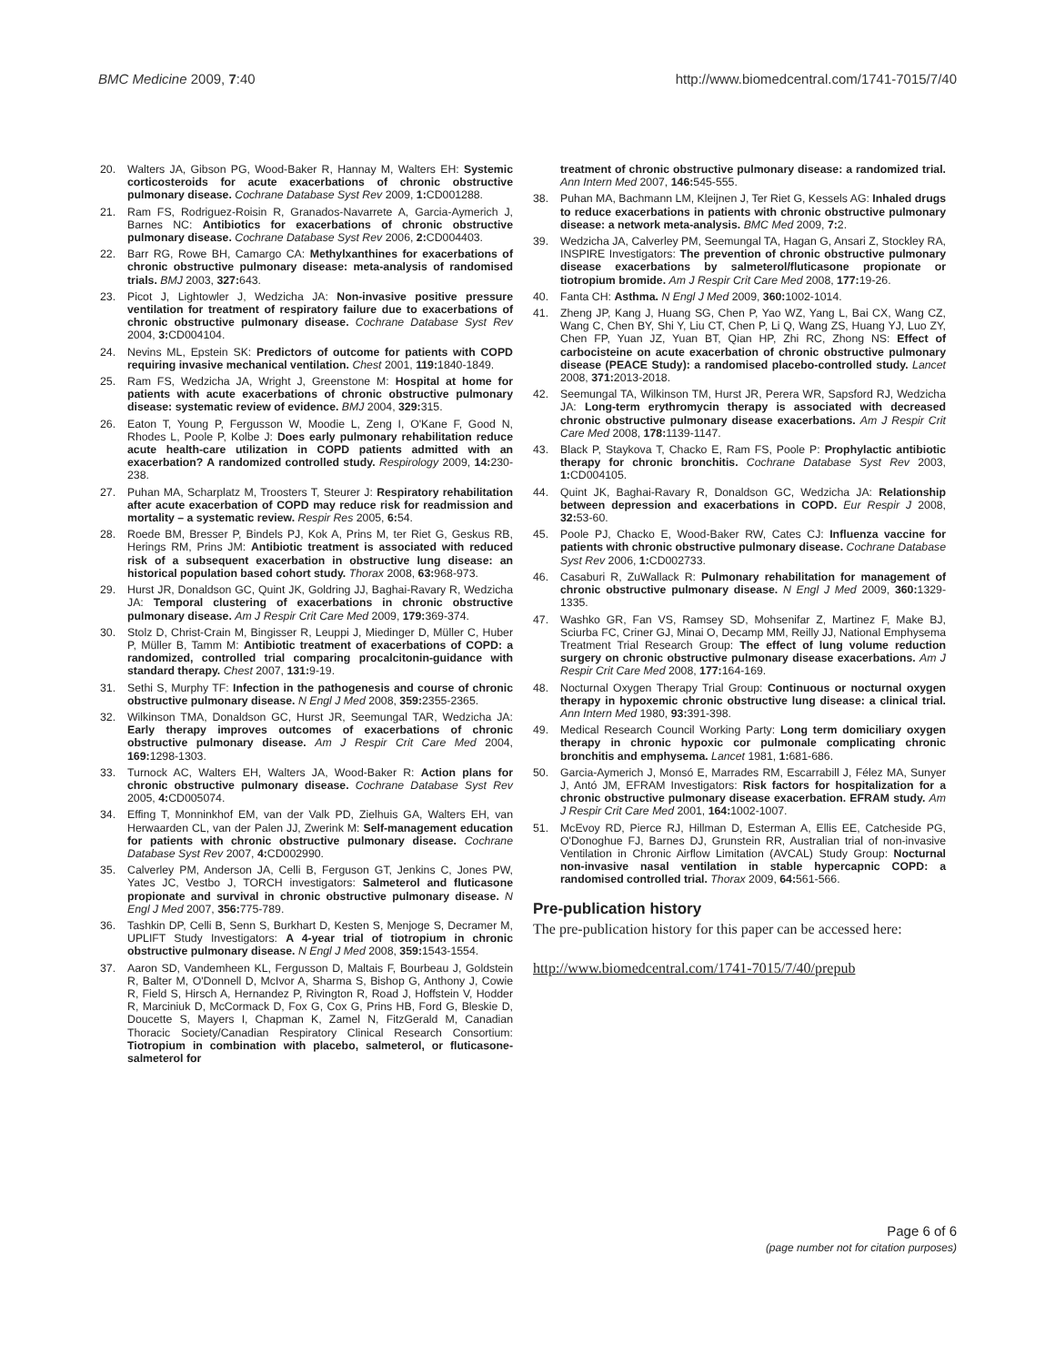BMC Medicine 2009, 7:40 http://www.biomedcentral.com/1741-7015/7/40
20. Walters JA, Gibson PG, Wood-Baker R, Hannay M, Walters EH: Systemic corticosteroids for acute exacerbations of chronic obstructive pulmonary disease. Cochrane Database Syst Rev 2009, 1: CD001288.
21. Ram FS, Rodriguez-Roisin R, Granados-Navarrete A, Garcia-Aymerich J, Barnes NC: Antibiotics for exacerbations of chronic obstructive pulmonary disease. Cochrane Database Syst Rev 2006, 2: CD004403.
22. Barr RG, Rowe BH, Camargo CA: Methylxanthines for exacerbations of chronic obstructive pulmonary disease: meta-analysis of randomised trials. BMJ 2003, 327: 643.
23. Picot J, Lightowler J, Wedzicha JA: Non-invasive positive pressure ventilation for treatment of respiratory failure due to exacerbations of chronic obstructive pulmonary disease. Cochrane Database Syst Rev 2004, 3: CD004104.
24. Nevins ML, Epstein SK: Predictors of outcome for patients with COPD requiring invasive mechanical ventilation. Chest 2001, 119: 1840-1849.
25. Ram FS, Wedzicha JA, Wright J, Greenstone M: Hospital at home for patients with acute exacerbations of chronic obstructive pulmonary disease: systematic review of evidence. BMJ 2004, 329: 315.
26. Eaton T, Young P, Fergusson W, Moodie L, Zeng I, O'Kane F, Good N, Rhodes L, Poole P, Kolbe J: Does early pulmonary rehabilitation reduce acute health-care utilization in COPD patients admitted with an exacerbation? A randomized controlled study. Respirology 2009, 14: 230-238.
27. Puhan MA, Scharplatz M, Troosters T, Steurer J: Respiratory rehabilitation after acute exacerbation of COPD may reduce risk for readmission and mortality – a systematic review. Respir Res 2005, 6: 54.
28. Roede BM, Bresser P, Bindels PJ, Kok A, Prins M, ter Riet G, Geskus RB, Herings RM, Prins JM: Antibiotic treatment is associated with reduced risk of a subsequent exacerbation in obstructive lung disease: an historical population based cohort study. Thorax 2008, 63: 968-973.
29. Hurst JR, Donaldson GC, Quint JK, Goldring JJ, Baghai-Ravary R, Wedzicha JA: Temporal clustering of exacerbations in chronic obstructive pulmonary disease. Am J Respir Crit Care Med 2009, 179: 369-374.
30. Stolz D, Christ-Crain M, Bingisser R, Leuppi J, Miedinger D, Müller C, Huber P, Müller B, Tamm M: Antibiotic treatment of exacerbations of COPD: a randomized, controlled trial comparing procalcitonin-guidance with standard therapy. Chest 2007, 131: 9-19.
31. Sethi S, Murphy TF: Infection in the pathogenesis and course of chronic obstructive pulmonary disease. N Engl J Med 2008, 359: 2355-2365.
32. Wilkinson TMA, Donaldson GC, Hurst JR, Seemungal TAR, Wedzicha JA: Early therapy improves outcomes of exacerbations of chronic obstructive pulmonary disease. Am J Respir Crit Care Med 2004, 169: 1298-1303.
33. Turnock AC, Walters EH, Walters JA, Wood-Baker R: Action plans for chronic obstructive pulmonary disease. Cochrane Database Syst Rev 2005, 4: CD005074.
34. Effing T, Monninkhof EM, van der Valk PD, Zielhuis GA, Walters EH, van Herwaarden CL, van der Palen JJ, Zwerink M: Self-management education for patients with chronic obstructive pulmonary disease. Cochrane Database Syst Rev 2007, 4: CD002990.
35. Calverley PM, Anderson JA, Celli B, Ferguson GT, Jenkins C, Jones PW, Yates JC, Vestbo J, TORCH investigators: Salmeterol and fluticasone propionate and survival in chronic obstructive pulmonary disease. N Engl J Med 2007, 356: 775-789.
36. Tashkin DP, Celli B, Senn S, Burkhart D, Kesten S, Menjoge S, Decramer M, UPLIFT Study Investigators: A 4-year trial of tiotropium in chronic obstructive pulmonary disease. N Engl J Med 2008, 359: 1543-1554.
37. Aaron SD, Vandemheen KL, Fergusson D, Maltais F, Bourbeau J, Goldstein R, Balter M, O'Donnell D, McIvor A, Sharma S, Bishop G, Anthony J, Cowie R, Field S, Hirsch A, Hernandez P, Rivington R, Road J, Hoffstein V, Hodder R, Marciniuk D, McCormack D, Fox G, Cox G, Prins HB, Ford G, Bleskie D, Doucette S, Mayers I, Chapman K, Zamel N, FitzGerald M, Canadian Thoracic Society/Canadian Respiratory Clinical Research Consortium: Tiotropium in combination with placebo, salmeterol, or fluticasone-salmeterol for
treatment of chronic obstructive pulmonary disease: a randomized trial. Ann Intern Med 2007, 146: 545-555.
38. Puhan MA, Bachmann LM, Kleijnen J, Ter Riet G, Kessels AG: Inhaled drugs to reduce exacerbations in patients with chronic obstructive pulmonary disease: a network meta-analysis. BMC Med 2009, 7: 2.
39. Wedzicha JA, Calverley PM, Seemungal TA, Hagan G, Ansari Z, Stockley RA, INSPIRE Investigators: The prevention of chronic obstructive pulmonary disease exacerbations by salmeterol/fluticasone propionate or tiotropium bromide. Am J Respir Crit Care Med 2008, 177: 19-26.
40. Fanta CH: Asthma. N Engl J Med 2009, 360: 1002-1014.
41. Zheng JP, Kang J, Huang SG, Chen P, Yao WZ, Yang L, Bai CX, Wang CZ, Wang C, Chen BY, Shi Y, Liu CT, Chen P, Li Q, Wang ZS, Huang YJ, Luo ZY, Chen FP, Yuan JZ, Yuan BT, Qian HP, Zhi RC, Zhong NS: Effect of carbocisteine on acute exacerbation of chronic obstructive pulmonary disease (PEACE Study): a randomised placebo-controlled study. Lancet 2008, 371: 2013-2018.
42. Seemungal TA, Wilkinson TM, Hurst JR, Perera WR, Sapsford RJ, Wedzicha JA: Long-term erythromycin therapy is associated with decreased chronic obstructive pulmonary disease exacerbations. Am J Respir Crit Care Med 2008, 178: 1139-1147.
43. Black P, Staykova T, Chacko E, Ram FS, Poole P: Prophylactic antibiotic therapy for chronic bronchitis. Cochrane Database Syst Rev 2003, 1: CD004105.
44. Quint JK, Baghai-Ravary R, Donaldson GC, Wedzicha JA: Relationship between depression and exacerbations in COPD. Eur Respir J 2008, 32: 53-60.
45. Poole PJ, Chacko E, Wood-Baker RW, Cates CJ: Influenza vaccine for patients with chronic obstructive pulmonary disease. Cochrane Database Syst Rev 2006, 1: CD002733.
46. Casaburi R, ZuWallack R: Pulmonary rehabilitation for management of chronic obstructive pulmonary disease. N Engl J Med 2009, 360: 1329-1335.
47. Washko GR, Fan VS, Ramsey SD, Mohsenifar Z, Martinez F, Make BJ, Sciurba FC, Criner GJ, Minai O, Decamp MM, Reilly JJ, National Emphysema Treatment Trial Research Group: The effect of lung volume reduction surgery on chronic obstructive pulmonary disease exacerbations. Am J Respir Crit Care Med 2008, 177: 164-169.
48. Nocturnal Oxygen Therapy Trial Group: Continuous or nocturnal oxygen therapy in hypoxemic chronic obstructive lung disease: a clinical trial. Ann Intern Med 1980, 93: 391-398.
49. Medical Research Council Working Party: Long term domiciliary oxygen therapy in chronic hypoxic cor pulmonale complicating chronic bronchitis and emphysema. Lancet 1981, 1: 681-686.
50. Garcia-Aymerich J, Monsó E, Marrades RM, Escarrabill J, Félez MA, Sunyer J, Antó JM, EFRAM Investigators: Risk factors for hospitalization for a chronic obstructive pulmonary disease exacerbation. EFRAM study. Am J Respir Crit Care Med 2001, 164: 1002-1007.
51. McEvoy RD, Pierce RJ, Hillman D, Esterman A, Ellis EE, Catcheside PG, O'Donoghue FJ, Barnes DJ, Grunstein RR, Australian trial of non-invasive Ventilation in Chronic Airflow Limitation (AVCAL) Study Group: Nocturnal non-invasive nasal ventilation in stable hypercapnic COPD: a randomised controlled trial. Thorax 2009, 64: 561-566.
Pre-publication history
The pre-publication history for this paper can be accessed here:
http://www.biomedcentral.com/1741-7015/7/40/prepub
Page 6 of 6
(page number not for citation purposes)